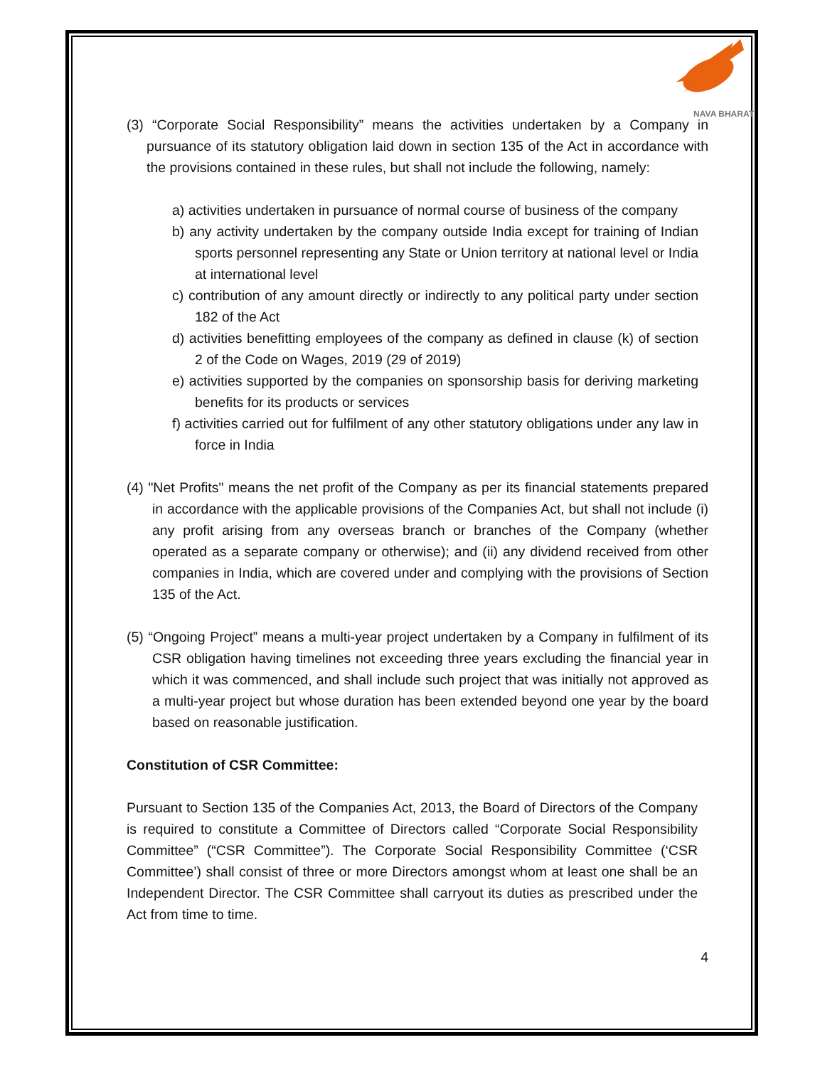NAVA BHARAT
(3) “Corporate Social Responsibility” means the activities undertaken by a Company in pursuance of its statutory obligation laid down in section 135 of the Act in accordance with the provisions contained in these rules, but shall not include the following, namely:
a) activities undertaken in pursuance of normal course of business of the company
b) any activity undertaken by the company outside India except for training of Indian sports personnel representing any State or Union territory at national level or India at international level
c) contribution of any amount directly or indirectly to any political party under section 182 of the Act
d) activities benefitting employees of the company as defined in clause (k) of section 2 of the Code on Wages, 2019 (29 of 2019)
e) activities supported by the companies on sponsorship basis for deriving marketing benefits for its products or services
f) activities carried out for fulfilment of any other statutory obligations under any law in force in India
(4) "Net Profits" means the net profit of the Company as per its financial statements prepared in accordance with the applicable provisions of the Companies Act, but shall not include (i) any profit arising from any overseas branch or branches of the Company (whether operated as a separate company or otherwise); and (ii) any dividend received from other companies in India, which are covered under and complying with the provisions of Section 135 of the Act.
(5) “Ongoing Project” means a multi-year project undertaken by a Company in fulfilment of its CSR obligation having timelines not exceeding three years excluding the financial year in which it was commenced, and shall include such project that was initially not approved as a multi-year project but whose duration has been extended beyond one year by the board based on reasonable justification.
Constitution of CSR Committee:
Pursuant to Section 135 of the Companies Act, 2013, the Board of Directors of the Company is required to constitute a Committee of Directors called “Corporate Social Responsibility Committee” (“CSR Committee”). The Corporate Social Responsibility Committee (‘CSR Committee’) shall consist of three or more Directors amongst whom at least one shall be an Independent Director. The CSR Committee shall carryout its duties as prescribed under the Act from time to time.
4